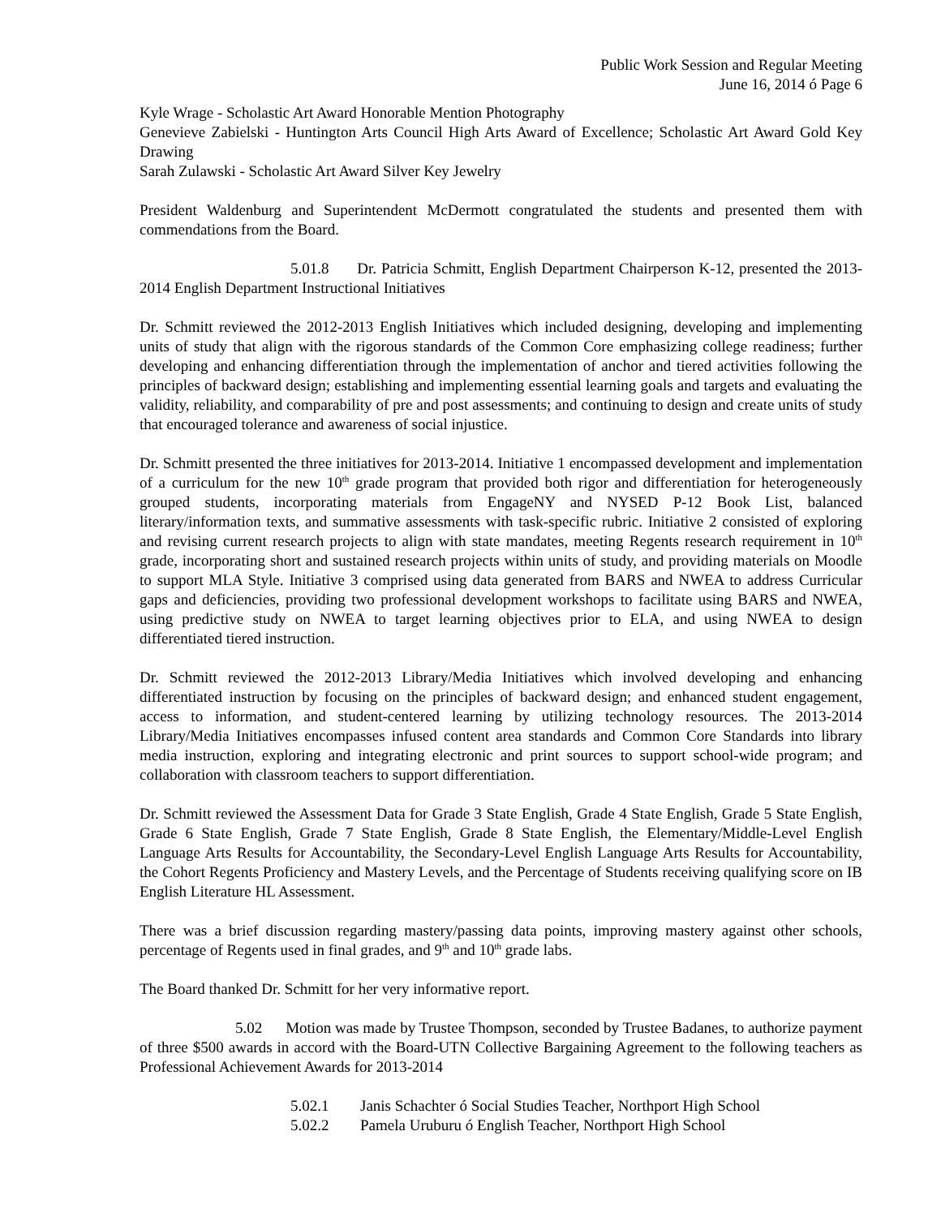Public Work Session and Regular Meeting
June 16, 2014 ó Page 6
Kyle Wrage - Scholastic Art Award Honorable Mention Photography
Genevieve Zabielski - Huntington Arts Council High Arts Award of Excellence; Scholastic Art Award Gold Key Drawing
Sarah Zulawski - Scholastic Art Award Silver Key Jewelry
President Waldenburg and Superintendent McDermott congratulated the students and presented them with commendations from the Board.
5.01.8 Dr. Patricia Schmitt, English Department Chairperson K-12, presented the 2013-2014 English Department Instructional Initiatives
Dr. Schmitt reviewed the 2012-2013 English Initiatives which included designing, developing and implementing units of study that align with the rigorous standards of the Common Core emphasizing college readiness; further developing and enhancing differentiation through the implementation of anchor and tiered activities following the principles of backward design; establishing and implementing essential learning goals and targets and evaluating the validity, reliability, and comparability of pre and post assessments; and continuing to design and create units of study that encouraged tolerance and awareness of social injustice.
Dr. Schmitt presented the three initiatives for 2013-2014. Initiative 1 encompassed development and implementation of a curriculum for the new 10<sup>th</sup> grade program that provided both rigor and differentiation for heterogeneously grouped students, incorporating materials from EngageNY and NYSED P-12 Book List, balanced literary/information texts, and summative assessments with task-specific rubric. Initiative 2 consisted of exploring and revising current research projects to align with state mandates, meeting Regents research requirement in 10<sup>th</sup> grade, incorporating short and sustained research projects within units of study, and providing materials on Moodle to support MLA Style. Initiative 3 comprised using data generated from BARS and NWEA to address Curricular gaps and deficiencies, providing two professional development workshops to facilitate using BARS and NWEA, using predictive study on NWEA to target learning objectives prior to ELA, and using NWEA to design differentiated tiered instruction.
Dr. Schmitt reviewed the 2012-2013 Library/Media Initiatives which involved developing and enhancing differentiated instruction by focusing on the principles of backward design; and enhanced student engagement, access to information, and student-centered learning by utilizing technology resources. The 2013-2014 Library/Media Initiatives encompasses infused content area standards and Common Core Standards into library media instruction, exploring and integrating electronic and print sources to support school-wide program; and collaboration with classroom teachers to support differentiation.
Dr. Schmitt reviewed the Assessment Data for Grade 3 State English, Grade 4 State English, Grade 5 State English, Grade 6 State English, Grade 7 State English, Grade 8 State English, the Elementary/Middle-Level English Language Arts Results for Accountability, the Secondary-Level English Language Arts Results for Accountability, the Cohort Regents Proficiency and Mastery Levels, and the Percentage of Students receiving qualifying score on IB English Literature HL Assessment.
There was a brief discussion regarding mastery/passing data points, improving mastery against other schools, percentage of Regents used in final grades, and 9<sup>th</sup> and 10<sup>th</sup> grade labs.
The Board thanked Dr. Schmitt for her very informative report.
5.02 Motion was made by Trustee Thompson, seconded by Trustee Badanes, to authorize payment of three $500 awards in accord with the Board-UTN Collective Bargaining Agreement to the following teachers as Professional Achievement Awards for 2013-2014
5.02.1 Janis Schachter ó Social Studies Teacher, Northport High School
5.02.2 Pamela Uruburu ó English Teacher, Northport High School